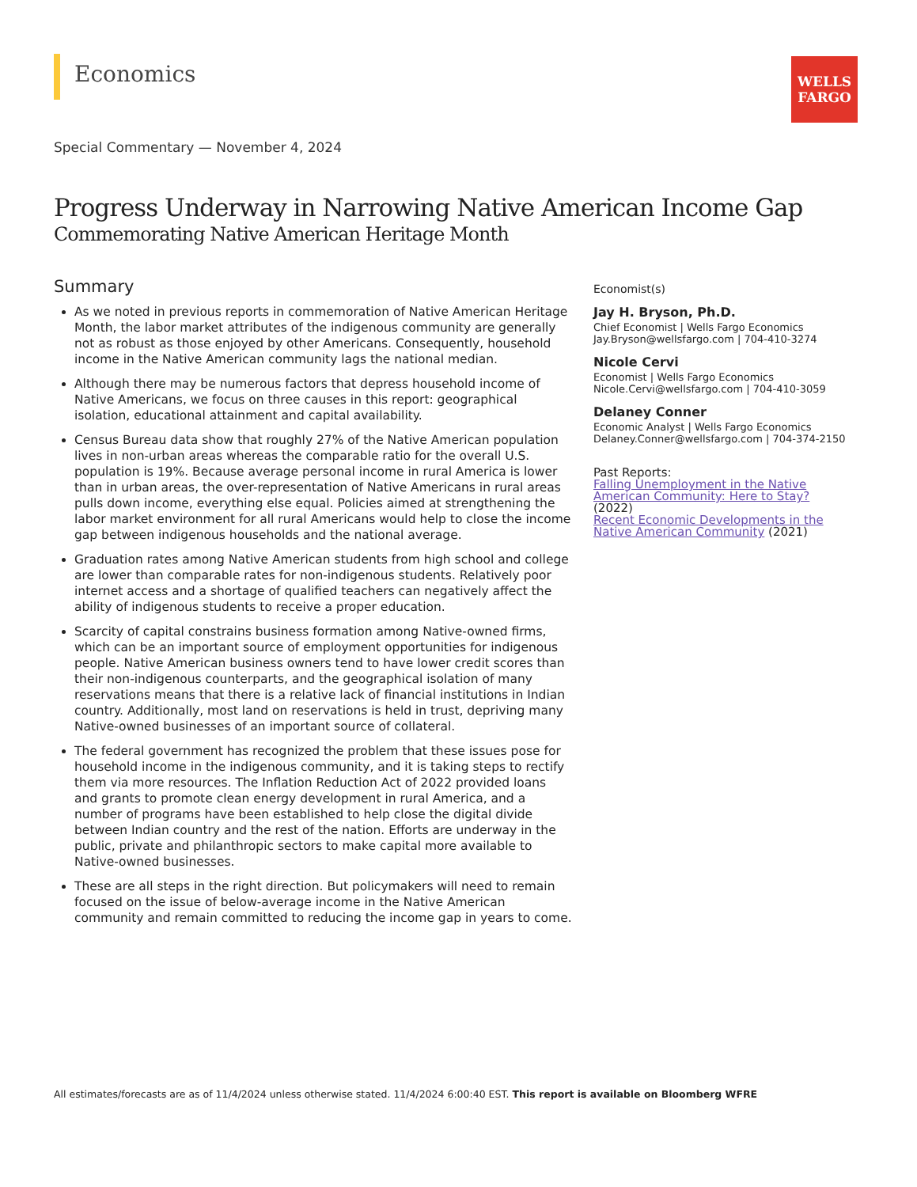Economics
WELLS
FARGO
Special Commentary — November 4, 2024
Progress Underway in Narrowing Native American Income Gap
Commemorating Native American Heritage Month
Summary
As we noted in previous reports in commemoration of Native American Heritage Month, the labor market attributes of the indigenous community are generally not as robust as those enjoyed by other Americans. Consequently, household income in the Native American community lags the national median.
Although there may be numerous factors that depress household income of Native Americans, we focus on three causes in this report: geographical isolation, educational attainment and capital availability.
Census Bureau data show that roughly 27% of the Native American population lives in non-urban areas whereas the comparable ratio for the overall U.S. population is 19%. Because average personal income in rural America is lower than in urban areas, the over-representation of Native Americans in rural areas pulls down income, everything else equal. Policies aimed at strengthening the labor market environment for all rural Americans would help to close the income gap between indigenous households and the national average.
Graduation rates among Native American students from high school and college are lower than comparable rates for non-indigenous students. Relatively poor internet access and a shortage of qualified teachers can negatively affect the ability of indigenous students to receive a proper education.
Scarcity of capital constrains business formation among Native-owned firms, which can be an important source of employment opportunities for indigenous people. Native American business owners tend to have lower credit scores than their non-indigenous counterparts, and the geographical isolation of many reservations means that there is a relative lack of financial institutions in Indian country. Additionally, most land on reservations is held in trust, depriving many Native-owned businesses of an important source of collateral.
The federal government has recognized the problem that these issues pose for household income in the indigenous community, and it is taking steps to rectify them via more resources. The Inflation Reduction Act of 2022 provided loans and grants to promote clean energy development in rural America, and a number of programs have been established to help close the digital divide between Indian country and the rest of the nation. Efforts are underway in the public, private and philanthropic sectors to make capital more available to Native-owned businesses.
These are all steps in the right direction. But policymakers will need to remain focused on the issue of below-average income in the Native American community and remain committed to reducing the income gap in years to come.
Economist(s)
Jay H. Bryson, Ph.D.
Chief Economist | Wells Fargo Economics
Jay.Bryson@wellsfargo.com | 704-410-3274
Nicole Cervi
Economist | Wells Fargo Economics
Nicole.Cervi@wellsfargo.com | 704-410-3059
Delaney Conner
Economic Analyst | Wells Fargo Economics
Delaney.Conner@wellsfargo.com | 704-374-2150
Past Reports:
Falling Unemployment in the Native American Community: Here to Stay? (2022)
Recent Economic Developments in the Native American Community (2021)
All estimates/forecasts are as of 11/4/2024 unless otherwise stated. 11/4/2024 6:00:40 EST. This report is available on Bloomberg WFRE